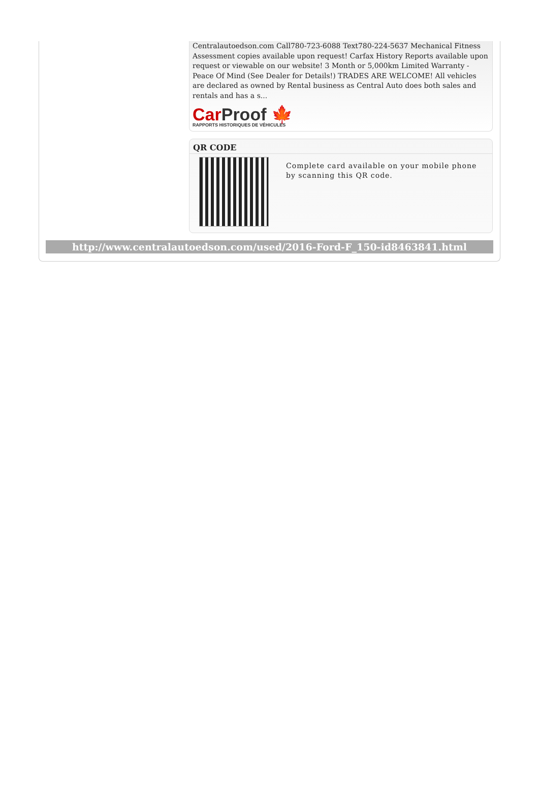Centralautoedson.com Call780-723-6088 Text780-224-5637 Mechanical Fitness Assessment copies available upon request! Carfax History Reports available upon request or viewable on our website! 3 Month or 5,000km Limited Warranty - Peace Of Mind (See Dealer for Details!) TRADES ARE WELCOME! All vehicles are declared as owned by Rental business as Central Auto does both sales and rentals and has a s...
CarProof 🍁
RAPPORTS HISTORIQUES DE VÉHICULES
QR CODE
Complete card available on your mobile phone by scanning this QR code.
http://www.centralautoedson.com/used/2016-Ford-F_150-id8463841.html